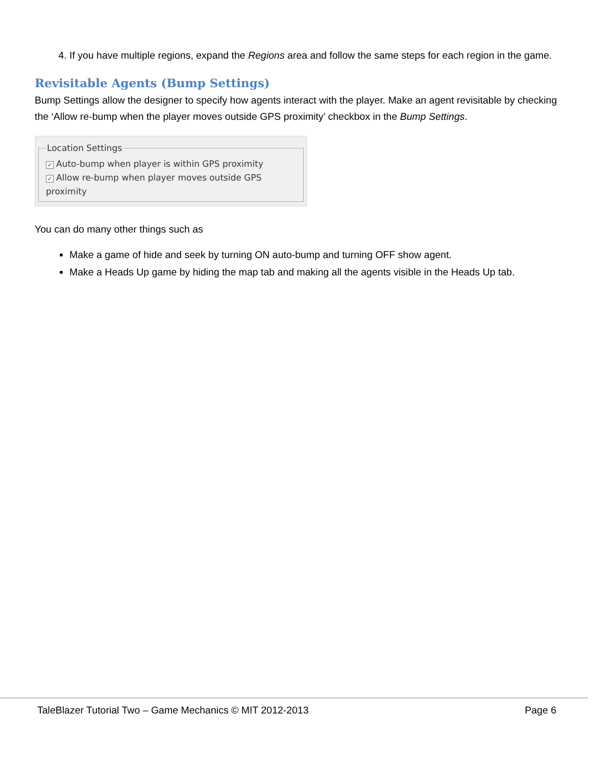4. If you have multiple regions, expand the Regions area and follow the same steps for each region in the game.
Revisitable Agents (Bump Settings)
Bump Settings allow the designer to specify how agents interact with the player. Make an agent revisitable by checking the ‘Allow re-bump when the player moves outside GPS proximity’ checkbox in the Bump Settings.
Location Settings
✓ Auto-bump when player is within GPS proximity
✓ Allow re-bump when player moves outside GPS proximity
You can do many other things such as
Make a game of hide and seek by turning ON auto-bump and turning OFF show agent.
Make a Heads Up game by hiding the map tab and making all the agents visible in the Heads Up tab.
TaleBlazer Tutorial Two – Game Mechanics © MIT 2012-2013 Page 6